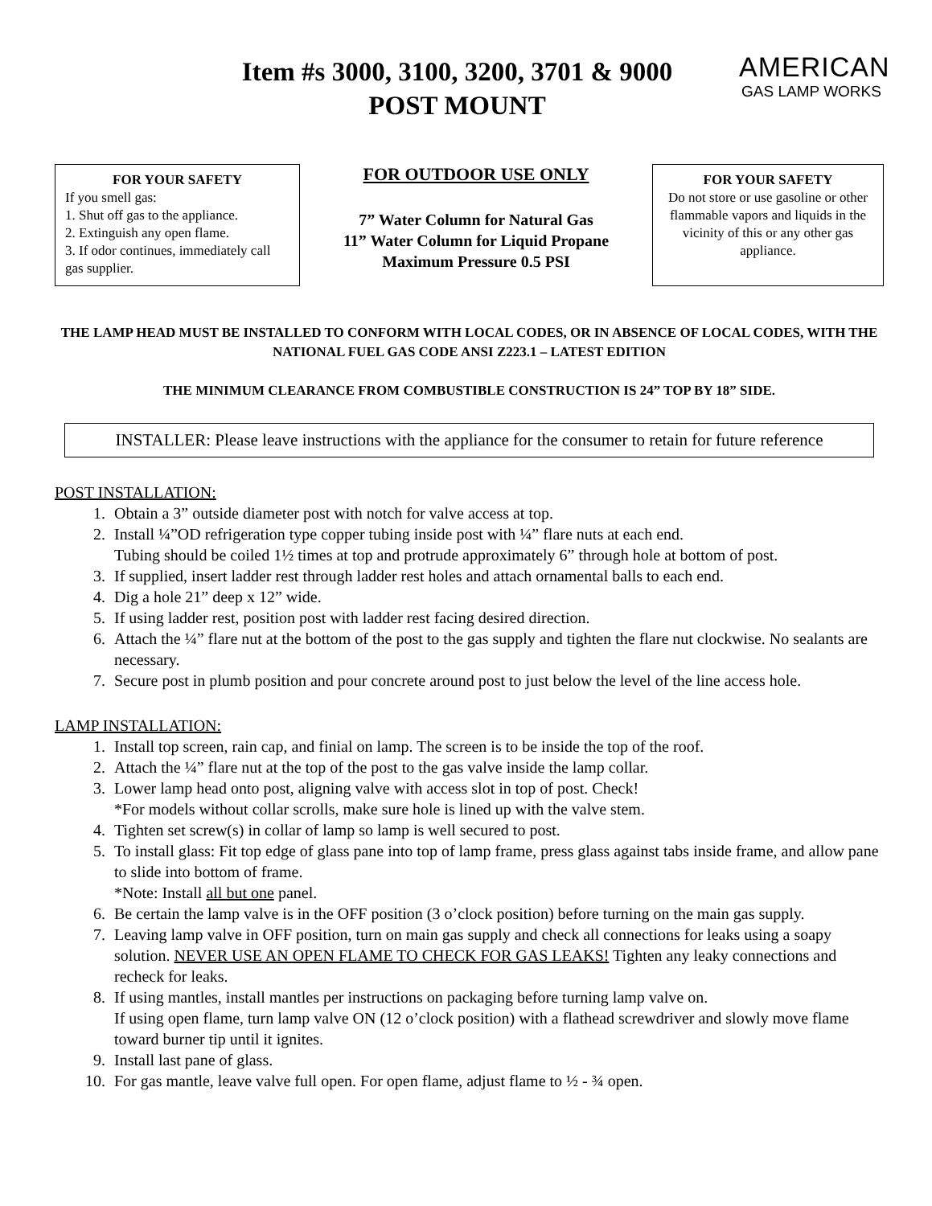Item #s 3000, 3100, 3200, 3701 & 9000
POST MOUNT
AMERICAN
GAS LAMP WORKS
FOR YOUR SAFETY
If you smell gas:
1. Shut off gas to the appliance.
2. Extinguish any open flame.
3. If odor continues, immediately call gas supplier.
FOR OUTDOOR USE ONLY
7” Water Column for Natural Gas
11” Water Column for Liquid Propane
Maximum Pressure 0.5 PSI
FOR YOUR SAFETY
Do not store or use gasoline or other flammable vapors and liquids in the vicinity of this or any other gas appliance.
THE LAMP HEAD MUST BE INSTALLED TO CONFORM WITH LOCAL CODES, OR IN ABSENCE OF LOCAL CODES, WITH THE NATIONAL FUEL GAS CODE ANSI Z223.1 – LATEST EDITION
THE MINIMUM CLEARANCE FROM COMBUSTIBLE CONSTRUCTION IS 24” TOP BY 18” SIDE.
INSTALLER: Please leave instructions with the appliance for the consumer to retain for future reference
POST INSTALLATION:
1. Obtain a 3” outside diameter post with notch for valve access at top.
2. Install ¼”OD refrigeration type copper tubing inside post with ¼” flare nuts at each end.
Tubing should be coiled 1½ times at top and protrude approximately 6” through hole at bottom of post.
3. If supplied, insert ladder rest through ladder rest holes and attach ornamental balls to each end.
4. Dig a hole 21” deep x 12” wide.
5. If using ladder rest, position post with ladder rest facing desired direction.
6. Attach the ¼” flare nut at the bottom of the post to the gas supply and tighten the flare nut clockwise. No sealants are necessary.
7. Secure post in plumb position and pour concrete around post to just below the level of the line access hole.
LAMP INSTALLATION:
1. Install top screen, rain cap, and finial on lamp. The screen is to be inside the top of the roof.
2. Attach the ¼” flare nut at the top of the post to the gas valve inside the lamp collar.
3. Lower lamp head onto post, aligning valve with access slot in top of post. Check!
*For models without collar scrolls, make sure hole is lined up with the valve stem.
4. Tighten set screw(s) in collar of lamp so lamp is well secured to post.
5. To install glass: Fit top edge of glass pane into top of lamp frame, press glass against tabs inside frame, and allow pane to slide into bottom of frame.
*Note: Install all but one panel.
6. Be certain the lamp valve is in the OFF position (3 o’clock position) before turning on the main gas supply.
7. Leaving lamp valve in OFF position, turn on main gas supply and check all connections for leaks using a soapy solution. NEVER USE AN OPEN FLAME TO CHECK FOR GAS LEAKS! Tighten any leaky connections and recheck for leaks.
8. If using mantles, install mantles per instructions on packaging before turning lamp valve on.
If using open flame, turn lamp valve ON (12 o’clock position) with a flathead screwdriver and slowly move flame toward burner tip until it ignites.
9. Install last pane of glass.
10. For gas mantle, leave valve full open. For open flame, adjust flame to ½ - ¾ open.